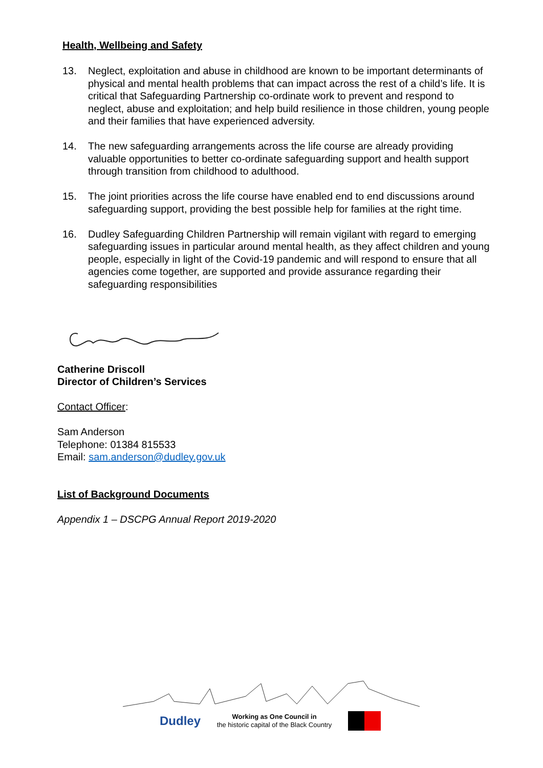Health, Wellbeing and Safety
13. Neglect, exploitation and abuse in childhood are known to be important determinants of physical and mental health problems that can impact across the rest of a child’s life. It is critical that Safeguarding Partnership co-ordinate work to prevent and respond to neglect, abuse and exploitation; and help build resilience in those children, young people and their families that have experienced adversity.
14. The new safeguarding arrangements across the life course are already providing valuable opportunities to better co-ordinate safeguarding support and health support through transition from childhood to adulthood.
15. The joint priorities across the life course have enabled end to end discussions around safeguarding support, providing the best possible help for families at the right time.
16. Dudley Safeguarding Children Partnership will remain vigilant with regard to emerging safeguarding issues in particular around mental health, as they affect children and young people, especially in light of the Covid-19 pandemic and will respond to ensure that all agencies come together, are supported and provide assurance regarding their safeguarding responsibilities
Catherine Driscoll
Director of Children’s Services
Contact Officer:
Sam Anderson
Telephone: 01384 815533
Email: sam.anderson@dudley.gov.uk
List of Background Documents
Appendix 1 – DSCPG Annual Report 2019-2020
Dudley Working as One Council in
the historic capital of the Black Country